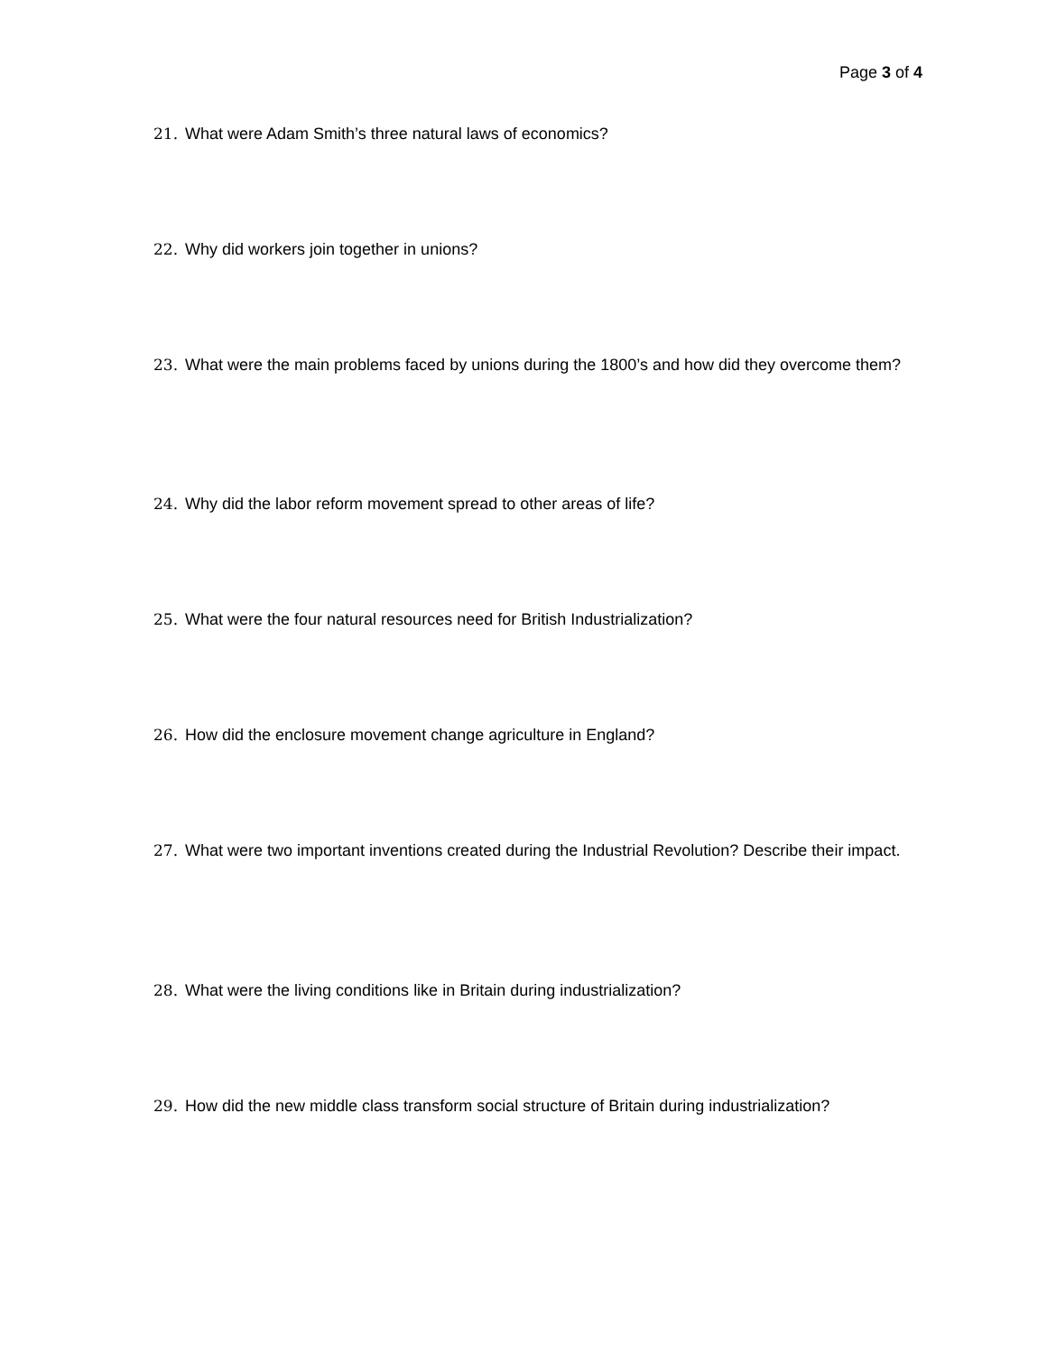Page 3 of 4
21. What were Adam Smith’s three natural laws of economics?
22. Why did workers join together in unions?
23. What were the main problems faced by unions during the 1800’s and how did they overcome them?
24. Why did the labor reform movement spread to other areas of life?
25. What were the four natural resources need for British Industrialization?
26. How did the enclosure movement change agriculture in England?
27. What were two important inventions created during the Industrial Revolution? Describe their impact.
28. What were the living conditions like in Britain during industrialization?
29. How did the new middle class transform social structure of Britain during industrialization?